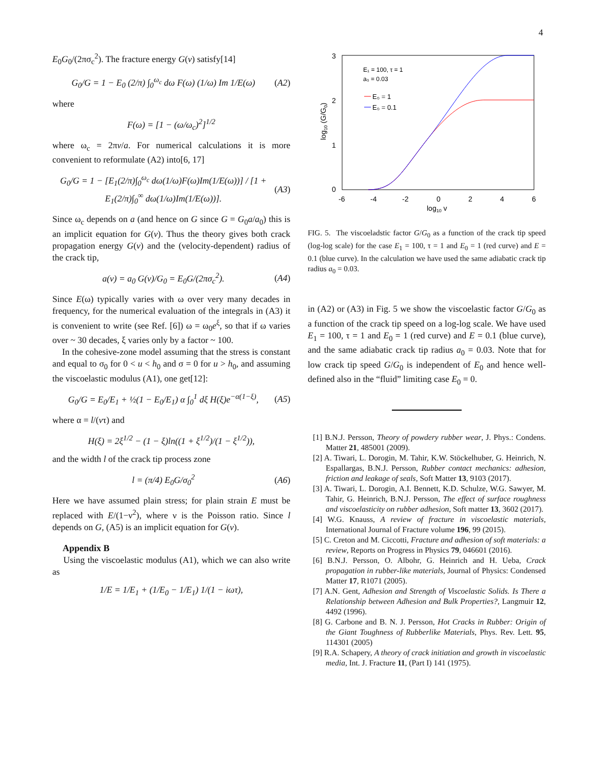4
E<sub>0</sub>G<sub>0</sub>/(2πσ<sub>c</sub><sup>2</sup>). The fracture energy G(v) satisfy[14]
G<sub>0</sub>/G = 1 − E<sub>0</sub> (2/π) ∫<sub>0</sub><sup>ω<sub>c</sub></sup> dω F(ω) (1/ω) Im 1/E(ω) (A2)
where
F(ω) = [1 − (ω/ω<sub>c</sub>)<sup>2</sup>]<sup>1/2</sup>
where ω<sub>c</sub> = 2πv/a. For numerical calculations it is more convenient to reformulate (A2) into[6, 17]
G<sub>0</sub>/G = 1 − [E<sub>1</sub>(2/π)∫<sub>0</sub><sup>ω<sub>c</sub></sup> dω(1/ω)F(ω)Im(1/E(ω))] / [1 + E<sub>1</sub>(2/π)∫<sub>0</sub><sup>∞</sup> dω(1/ω)Im(1/E(ω))]. (A3)
Since ω<sub>c</sub> depends on a (and hence on G since G = G<sub>0</sub>a/a<sub>0</sub>) this is an implicit equation for G(v). Thus the theory gives both crack propagation energy G(v) and the (velocity-dependent) radius of the crack tip,
a(v) = a<sub>0</sub> G(v)/G<sub>0</sub> = E<sub>0</sub>G/(2πσ<sub>c</sub><sup>2</sup>). (A4)
Since E(ω) typically varies with ω over very many decades in frequency, for the numerical evaluation of the integrals in (A3) it is convenient to write (see Ref. [6]) ω = ω<sub>0</sub>e<sup>ξ</sup>, so that if ω varies over ~ 30 decades, ξ varies only by a factor ~ 100.
In the cohesive-zone model assuming that the stress is constant and equal to σ<sub>0</sub> for 0 < u < h<sub>0</sub> and σ = 0 for u > h<sub>0</sub>, and assuming the viscoelastic modulus (A1), one get[12]:
G<sub>0</sub>/G = E<sub>0</sub>/E<sub>1</sub> + ½(1 − E<sub>0</sub>/E<sub>1</sub>) α ∫<sub>0</sub><sup>1</sup> dξ H(ξ)e<sup>−α(1−ξ)</sup>, (A5)
where α = l/(vτ) and
H(ξ) = 2ξ<sup>1/2</sup> − (1 − ξ)ln((1 + ξ<sup>1/2</sup>)/(1 − ξ<sup>1/2</sup>)),
and the width l of the crack tip process zone
l = (π/4) E<sub>0</sub>G/σ<sub>0</sub><sup>2</sup> (A6)
Here we have assumed plain stress; for plain strain E must be replaced with E/(1−ν<sup>2</sup>), where ν is the Poisson ratio. Since l depends on G, (A5) is an implicit equation for G(v).
Appendix B
Using the viscoelastic modulus (A1), which we can also write as
1/E = 1/E<sub>1</sub> + (1/E<sub>0</sub> − 1/E<sub>1</sub>) 1/(1 − iωτ),
3
2
1
0
-6
-4
-2
0
2
4
6
log10 v
log10 (G/G0)
E₁ = 100, τ = 1
a₀ = 0.03
E₀ = 1
E₀ = 0.1
FIG. 5. The viscoeladstic factor G/G<sub>0</sub> as a function of the crack tip speed (log-log scale) for the case E<sub>1</sub> = 100, τ = 1 and E<sub>0</sub> = 1 (red curve) and E = 0.1 (blue curve). In the calculation we have used the same adiabatic crack tip radius a<sub>0</sub> = 0.03.
in (A2) or (A3) in Fig. 5 we show the viscoelastic factor G/G<sub>0</sub> as a function of the crack tip speed on a log-log scale. We have used E<sub>1</sub> = 100, τ = 1 and E<sub>0</sub> = 1 (red curve) and E = 0.1 (blue curve), and the same adiabatic crack tip radius a<sub>0</sub> = 0.03. Note that for low crack tip speed G/G<sub>0</sub> is independent of E<sub>0</sub> and hence well-defined also in the “fluid” limiting case E<sub>0</sub> = 0.
[1] B.N.J. Persson, Theory of powdery rubber wear, J. Phys.: Condens. Matter 21, 485001 (2009).
[2] A. Tiwari, L. Dorogin, M. Tahir, K.W. Stöckelhuber, G. Heinrich, N. Espallargas, B.N.J. Persson, Rubber contact mechanics: adhesion, friction and leakage of seals, Soft Matter 13, 9103 (2017).
[3] A. Tiwari, L. Dorogin, A.I. Bennett, K.D. Schulze, W.G. Sawyer, M. Tahir, G. Heinrich, B.N.J. Persson, The effect of surface roughness and viscoelasticity on rubber adhesion, Soft matter 13, 3602 (2017).
[4] W.G. Knauss, A review of fracture in viscoelastic materials, International Journal of Fracture volume 196, 99 (2015).
[5] C. Creton and M. Ciccotti, Fracture and adhesion of soft materials: a review, Reports on Progress in Physics 79, 046601 (2016).
[6] B.N.J. Persson, O. Albohr, G. Heinrich and H. Ueba, Crack propagation in rubber-like materials, Journal of Physics: Condensed Matter 17, R1071 (2005).
[7] A.N. Gent, Adhesion and Strength of Viscoelastic Solids. Is There a Relationship between Adhesion and Bulk Properties?, Langmuir 12, 4492 (1996).
[8] G. Carbone and B. N. J. Persson, Hot Cracks in Rubber: Origin of the Giant Toughness of Rubberlike Materials, Phys. Rev. Lett. 95, 114301 (2005)
[9] R.A. Schapery, A theory of crack initiation and growth in viscoelastic media, Int. J. Fracture 11, (Part I) 141 (1975).